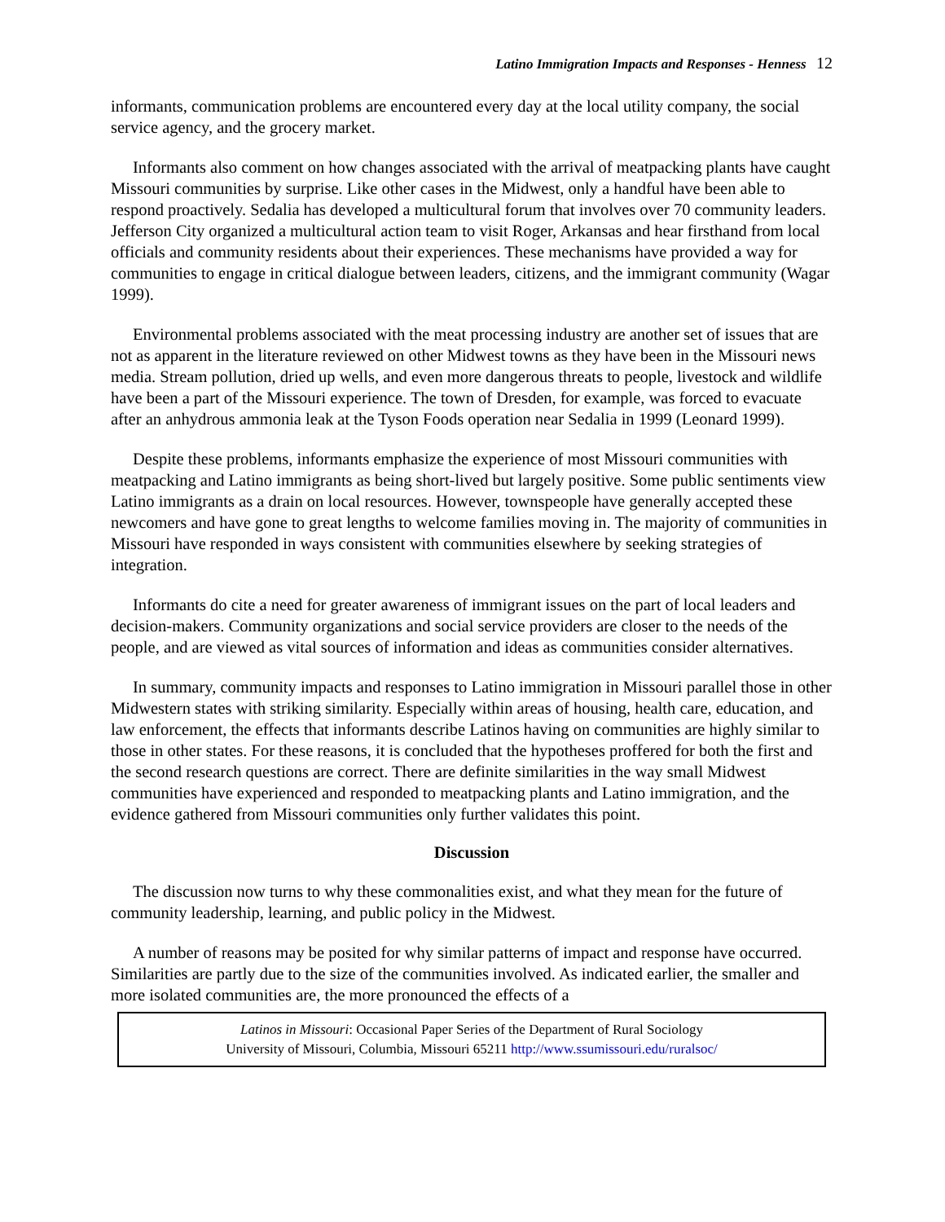Latino Immigration Impacts and Responses - Henness 12
informants, communication problems are encountered every day at the local utility company, the social service agency, and the grocery market.
Informants also comment on how changes associated with the arrival of meatpacking plants have caught Missouri communities by surprise. Like other cases in the Midwest, only a handful have been able to respond proactively. Sedalia has developed a multicultural forum that involves over 70 community leaders. Jefferson City organized a multicultural action team to visit Roger, Arkansas and hear firsthand from local officials and community residents about their experiences. These mechanisms have provided a way for communities to engage in critical dialogue between leaders, citizens, and the immigrant community (Wagar 1999).
Environmental problems associated with the meat processing industry are another set of issues that are not as apparent in the literature reviewed on other Midwest towns as they have been in the Missouri news media. Stream pollution, dried up wells, and even more dangerous threats to people, livestock and wildlife have been a part of the Missouri experience. The town of Dresden, for example, was forced to evacuate after an anhydrous ammonia leak at the Tyson Foods operation near Sedalia in 1999 (Leonard 1999).
Despite these problems, informants emphasize the experience of most Missouri communities with meatpacking and Latino immigrants as being short-lived but largely positive. Some public sentiments view Latino immigrants as a drain on local resources. However, townspeople have generally accepted these newcomers and have gone to great lengths to welcome families moving in. The majority of communities in Missouri have responded in ways consistent with communities elsewhere by seeking strategies of integration.
Informants do cite a need for greater awareness of immigrant issues on the part of local leaders and decision-makers. Community organizations and social service providers are closer to the needs of the people, and are viewed as vital sources of information and ideas as communities consider alternatives.
In summary, community impacts and responses to Latino immigration in Missouri parallel those in other Midwestern states with striking similarity. Especially within areas of housing, health care, education, and law enforcement, the effects that informants describe Latinos having on communities are highly similar to those in other states. For these reasons, it is concluded that the hypotheses proffered for both the first and the second research questions are correct. There are definite similarities in the way small Midwest communities have experienced and responded to meatpacking plants and Latino immigration, and the evidence gathered from Missouri communities only further validates this point.
Discussion
The discussion now turns to why these commonalities exist, and what they mean for the future of community leadership, learning, and public policy in the Midwest.
A number of reasons may be posited for why similar patterns of impact and response have occurred. Similarities are partly due to the size of the communities involved. As indicated earlier, the smaller and more isolated communities are, the more pronounced the effects of a
Latinos in Missouri: Occasional Paper Series of the Department of Rural Sociology
University of Missouri, Columbia, Missouri 65211 http://www.ssumissouri.edu/ruralsoc/